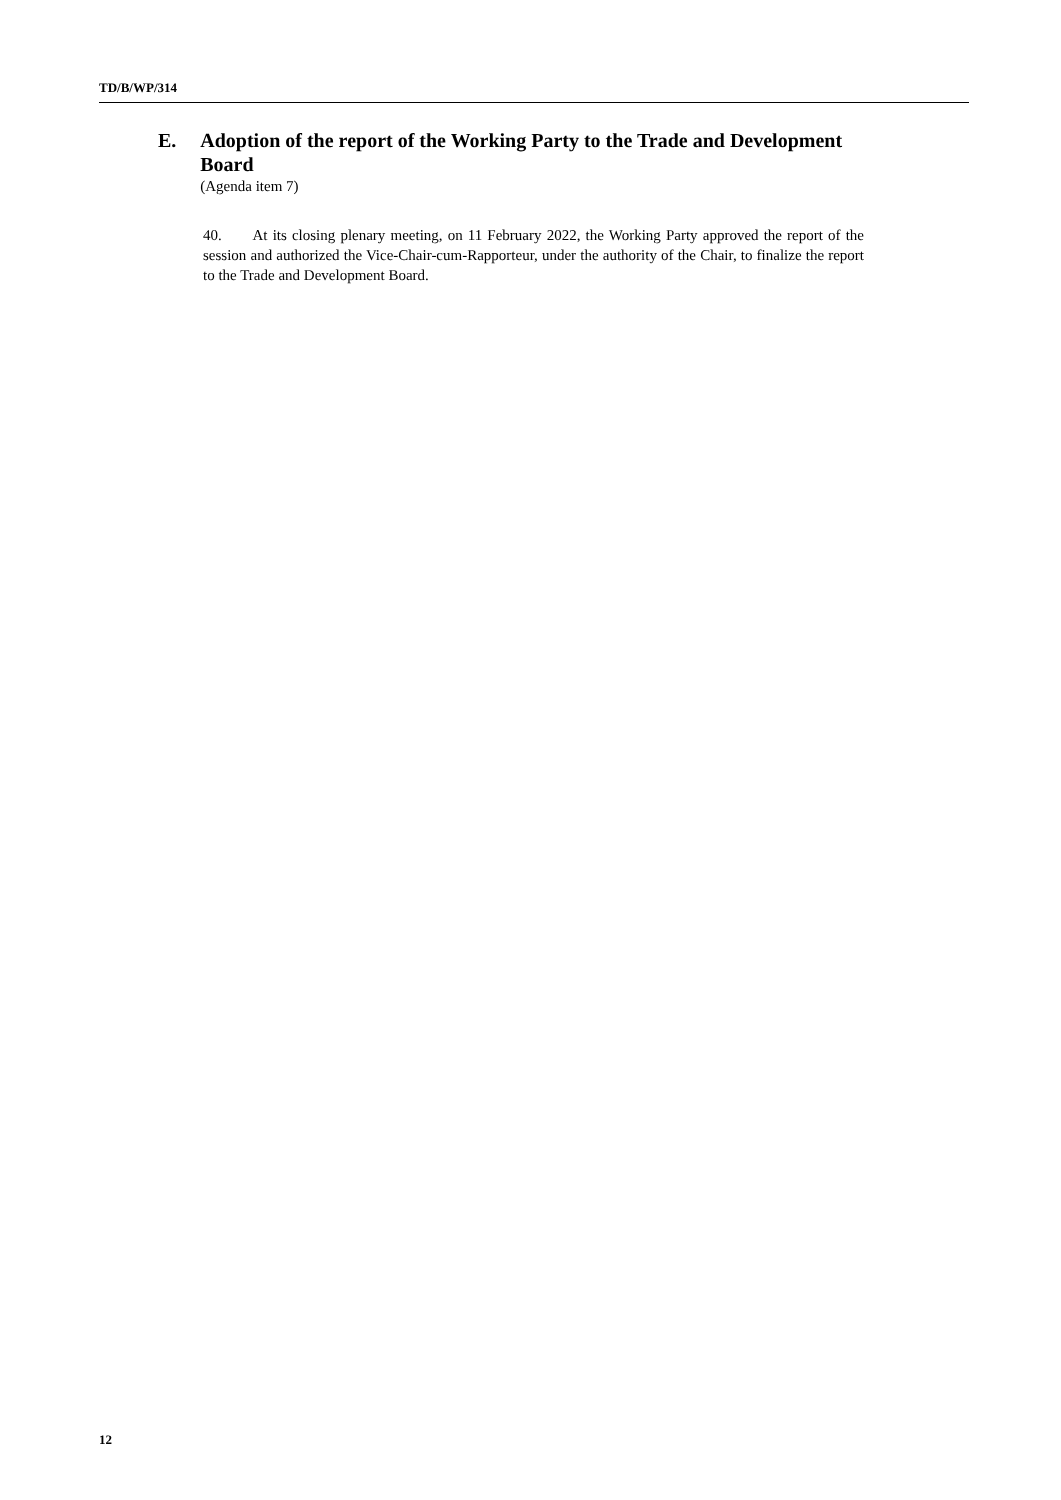TD/B/WP/314
E. Adoption of the report of the Working Party to the Trade and Development Board
(Agenda item 7)
40. At its closing plenary meeting, on 11 February 2022, the Working Party approved the report of the session and authorized the Vice-Chair-cum-Rapporteur, under the authority of the Chair, to finalize the report to the Trade and Development Board.
12